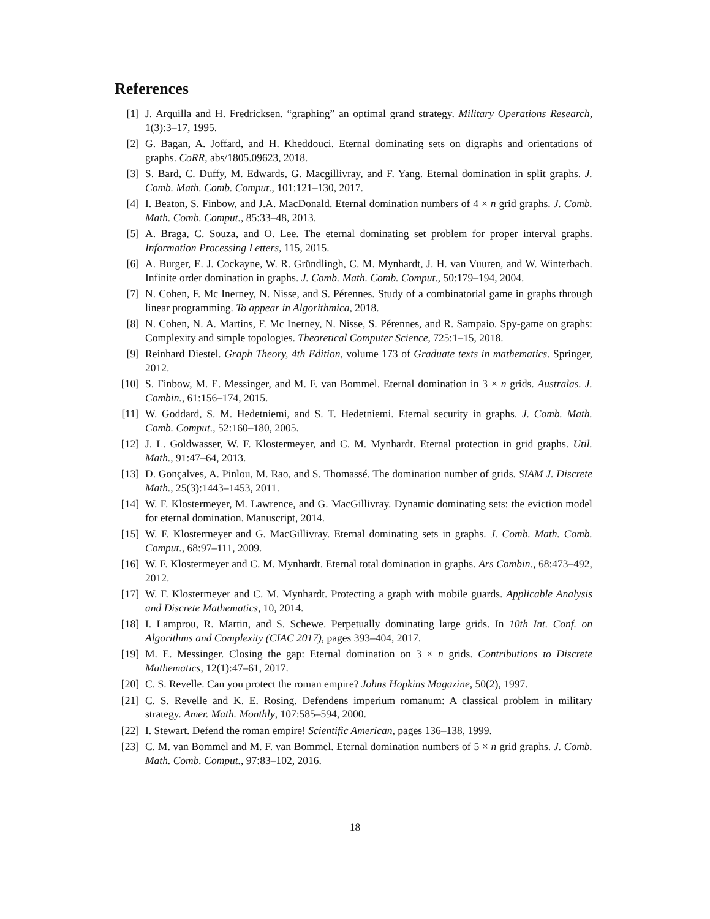References
[1] J. Arquilla and H. Fredricksen. “graphing” an optimal grand strategy. Military Operations Research, 1(3):3–17, 1995.
[2] G. Bagan, A. Joffard, and H. Kheddouci. Eternal dominating sets on digraphs and orientations of graphs. CoRR, abs/1805.09623, 2018.
[3] S. Bard, C. Duffy, M. Edwards, G. Macgillivray, and F. Yang. Eternal domination in split graphs. J. Comb. Math. Comb. Comput., 101:121–130, 2017.
[4] I. Beaton, S. Finbow, and J.A. MacDonald. Eternal domination numbers of 4 × n grid graphs. J. Comb. Math. Comb. Comput., 85:33–48, 2013.
[5] A. Braga, C. Souza, and O. Lee. The eternal dominating set problem for proper interval graphs. Information Processing Letters, 115, 2015.
[6] A. Burger, E. J. Cockayne, W. R. Gründlingh, C. M. Mynhardt, J. H. van Vuuren, and W. Winterbach. Infinite order domination in graphs. J. Comb. Math. Comb. Comput., 50:179–194, 2004.
[7] N. Cohen, F. Mc Inerney, N. Nisse, and S. Pérennes. Study of a combinatorial game in graphs through linear programming. To appear in Algorithmica, 2018.
[8] N. Cohen, N. A. Martins, F. Mc Inerney, N. Nisse, S. Pérennes, and R. Sampaio. Spy-game on graphs: Complexity and simple topologies. Theoretical Computer Science, 725:1–15, 2018.
[9] Reinhard Diestel. Graph Theory, 4th Edition, volume 173 of Graduate texts in mathematics. Springer, 2012.
[10] S. Finbow, M. E. Messinger, and M. F. van Bommel. Eternal domination in 3 × n grids. Australas. J. Combin., 61:156–174, 2015.
[11] W. Goddard, S. M. Hedetniemi, and S. T. Hedetniemi. Eternal security in graphs. J. Comb. Math. Comb. Comput., 52:160–180, 2005.
[12] J. L. Goldwasser, W. F. Klostermeyer, and C. M. Mynhardt. Eternal protection in grid graphs. Util. Math., 91:47–64, 2013.
[13] D. Gonçalves, A. Pinlou, M. Rao, and S. Thomassé. The domination number of grids. SIAM J. Discrete Math., 25(3):1443–1453, 2011.
[14] W. F. Klostermeyer, M. Lawrence, and G. MacGillivray. Dynamic dominating sets: the eviction model for eternal domination. Manuscript, 2014.
[15] W. F. Klostermeyer and G. MacGillivray. Eternal dominating sets in graphs. J. Comb. Math. Comb. Comput., 68:97–111, 2009.
[16] W. F. Klostermeyer and C. M. Mynhardt. Eternal total domination in graphs. Ars Combin., 68:473–492, 2012.
[17] W. F. Klostermeyer and C. M. Mynhardt. Protecting a graph with mobile guards. Applicable Analysis and Discrete Mathematics, 10, 2014.
[18] I. Lamprou, R. Martin, and S. Schewe. Perpetually dominating large grids. In 10th Int. Conf. on Algorithms and Complexity (CIAC 2017), pages 393–404, 2017.
[19] M. E. Messinger. Closing the gap: Eternal domination on 3 × n grids. Contributions to Discrete Mathematics, 12(1):47–61, 2017.
[20] C. S. Revelle. Can you protect the roman empire? Johns Hopkins Magazine, 50(2), 1997.
[21] C. S. Revelle and K. E. Rosing. Defendens imperium romanum: A classical problem in military strategy. Amer. Math. Monthly, 107:585–594, 2000.
[22] I. Stewart. Defend the roman empire! Scientific American, pages 136–138, 1999.
[23] C. M. van Bommel and M. F. van Bommel. Eternal domination numbers of 5 × n grid graphs. J. Comb. Math. Comb. Comput., 97:83–102, 2016.
18